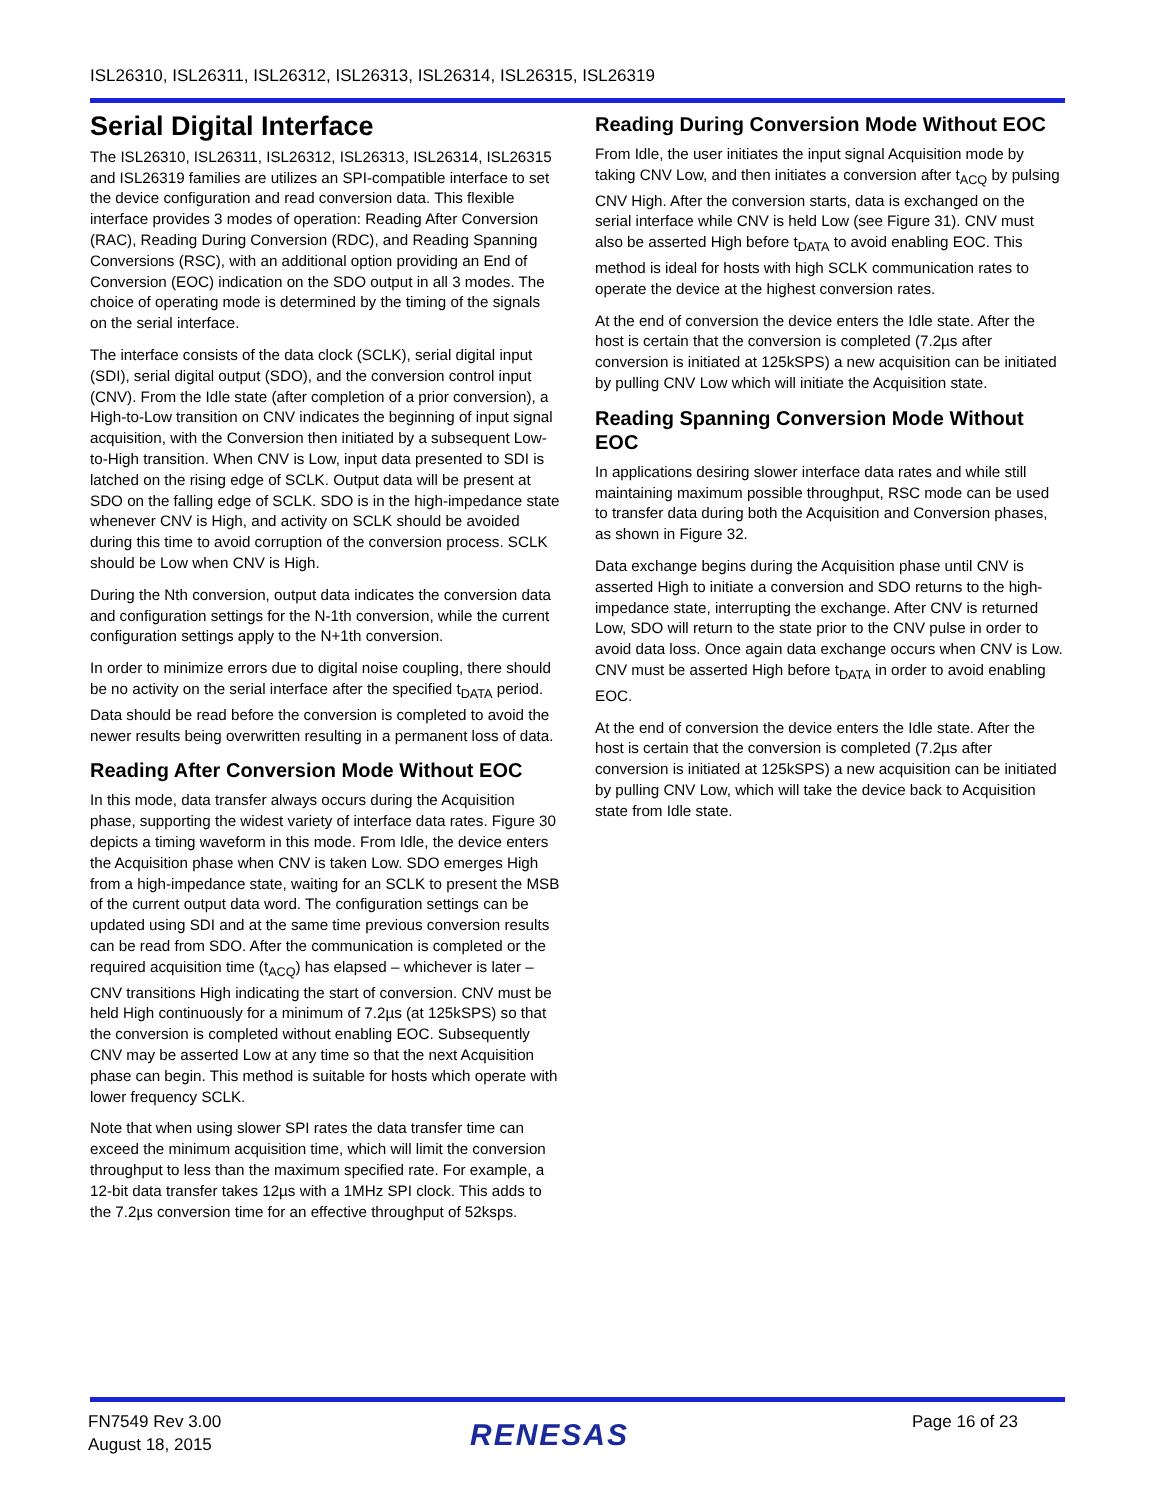ISL26310, ISL26311, ISL26312, ISL26313, ISL26314, ISL26315, ISL26319
Serial Digital Interface
The ISL26310, ISL26311, ISL26312, ISL26313, ISL26314, ISL26315 and ISL26319 families are utilizes an SPI-compatible interface to set the device configuration and read conversion data. This flexible interface provides 3 modes of operation: Reading After Conversion (RAC), Reading During Conversion (RDC), and Reading Spanning Conversions (RSC), with an additional option providing an End of Conversion (EOC) indication on the SDO output in all 3 modes. The choice of operating mode is determined by the timing of the signals on the serial interface.
The interface consists of the data clock (SCLK), serial digital input (SDI), serial digital output (SDO), and the conversion control input (CNV). From the Idle state (after completion of a prior conversion), a High-to-Low transition on CNV indicates the beginning of input signal acquisition, with the Conversion then initiated by a subsequent Low-to-High transition. When CNV is Low, input data presented to SDI is latched on the rising edge of SCLK. Output data will be present at SDO on the falling edge of SCLK. SDO is in the high-impedance state whenever CNV is High, and activity on SCLK should be avoided during this time to avoid corruption of the conversion process. SCLK should be Low when CNV is High.
During the Nth conversion, output data indicates the conversion data and configuration settings for the N-1th conversion, while the current configuration settings apply to the N+1th conversion.
In order to minimize errors due to digital noise coupling, there should be no activity on the serial interface after the specified t<sub>DATA</sub> period. Data should be read before the conversion is completed to avoid the newer results being overwritten resulting in a permanent loss of data.
Reading After Conversion Mode Without EOC
In this mode, data transfer always occurs during the Acquisition phase, supporting the widest variety of interface data rates. Figure 30 depicts a timing waveform in this mode. From Idle, the device enters the Acquisition phase when CNV is taken Low. SDO emerges High from a high-impedance state, waiting for an SCLK to present the MSB of the current output data word. The configuration settings can be updated using SDI and at the same time previous conversion results can be read from SDO. After the communication is completed or the required acquisition time (t<sub>ACQ</sub>) has elapsed – whichever is later – CNV transitions High indicating the start of conversion. CNV must be held High continuously for a minimum of 7.2µs (at 125kSPS) so that the conversion is completed without enabling EOC. Subsequently CNV may be asserted Low at any time so that the next Acquisition phase can begin. This method is suitable for hosts which operate with lower frequency SCLK.
Note that when using slower SPI rates the data transfer time can exceed the minimum acquisition time, which will limit the conversion throughput to less than the maximum specified rate. For example, a 12-bit data transfer takes 12µs with a 1MHz SPI clock. This adds to the 7.2µs conversion time for an effective throughput of 52ksps.
Reading During Conversion Mode Without EOC
From Idle, the user initiates the input signal Acquisition mode by taking CNV Low, and then initiates a conversion after t<sub>ACQ</sub> by pulsing CNV High. After the conversion starts, data is exchanged on the serial interface while CNV is held Low (see Figure 31). CNV must also be asserted High before t<sub>DATA</sub> to avoid enabling EOC. This method is ideal for hosts with high SCLK communication rates to operate the device at the highest conversion rates.
At the end of conversion the device enters the Idle state. After the host is certain that the conversion is completed (7.2µs after conversion is initiated at 125kSPS) a new acquisition can be initiated by pulling CNV Low which will initiate the Acquisition state.
Reading Spanning Conversion Mode Without EOC
In applications desiring slower interface data rates and while still maintaining maximum possible throughput, RSC mode can be used to transfer data during both the Acquisition and Conversion phases, as shown in Figure 32.
Data exchange begins during the Acquisition phase until CNV is asserted High to initiate a conversion and SDO returns to the high-impedance state, interrupting the exchange. After CNV is returned Low, SDO will return to the state prior to the CNV pulse in order to avoid data loss. Once again data exchange occurs when CNV is Low. CNV must be asserted High before t<sub>DATA</sub> in order to avoid enabling EOC.
At the end of conversion the device enters the Idle state. After the host is certain that the conversion is completed (7.2µs after conversion is initiated at 125kSPS) a new acquisition can be initiated by pulling CNV Low, which will take the device back to Acquisition state from Idle state.
FN7549 Rev 3.00
August 18, 2015
RENESAS Page 16 of 23